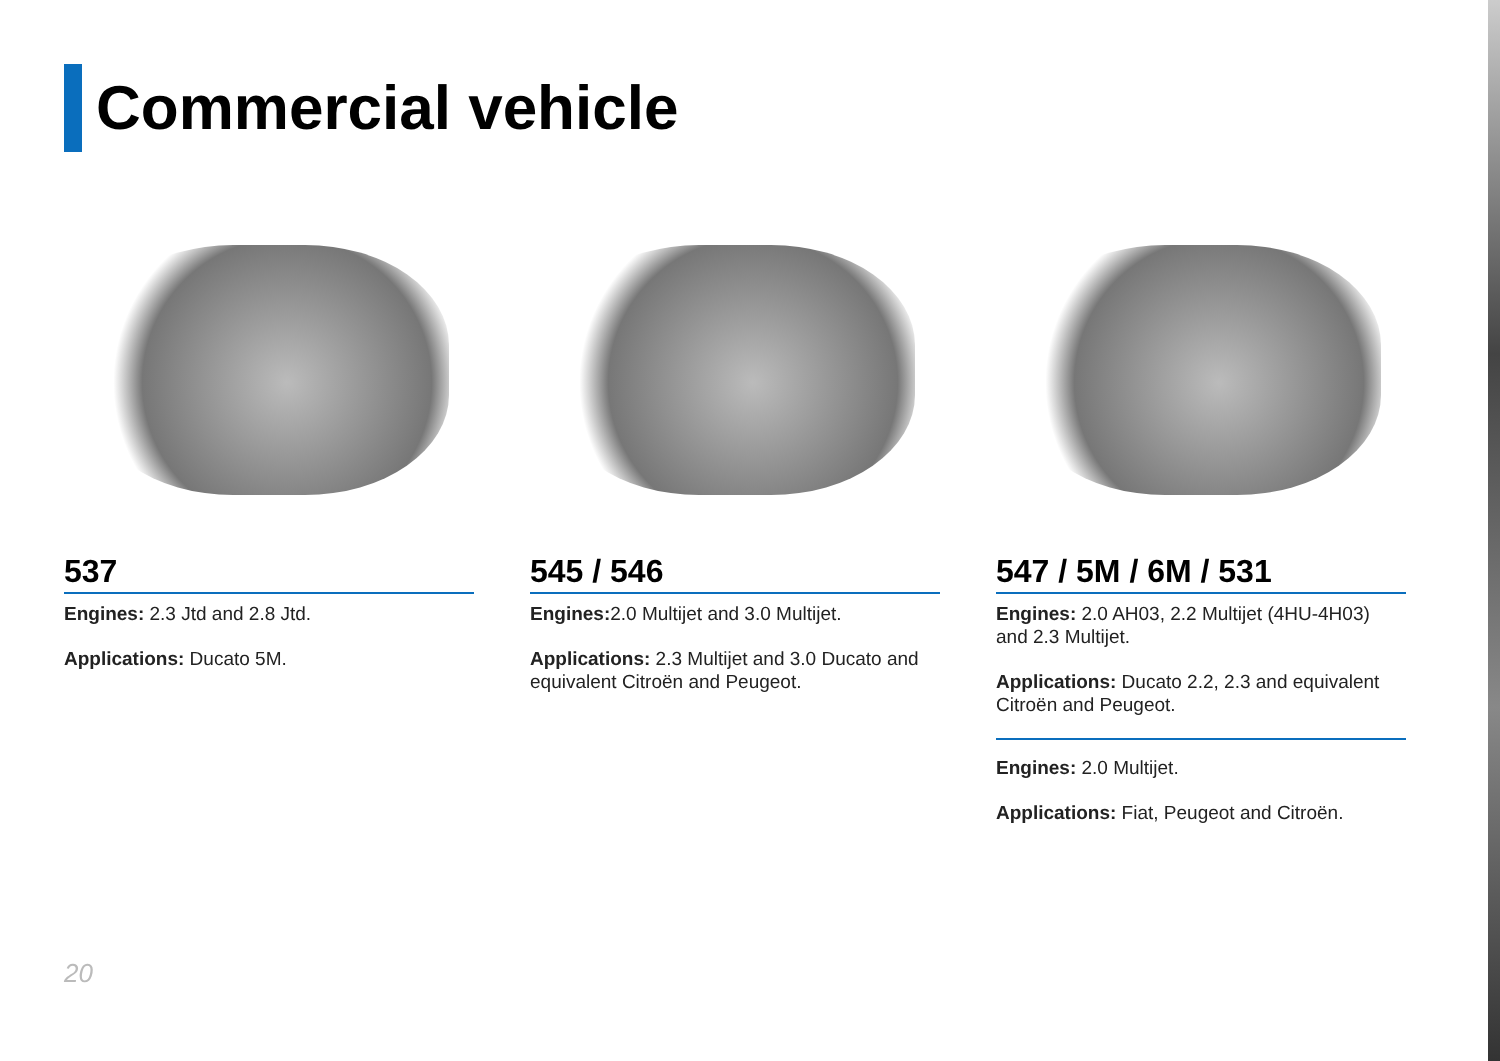Commercial vehicle
537
Engines: 2.3 Jtd and 2.8 Jtd.
Applications: Ducato 5M.
545 / 546
Engines: 2.0 Multijet and 3.0 Multijet.
Applications: 2.3 Multijet and 3.0 Ducato and equivalent Citroën and Peugeot.
547 / 5M / 6M / 531
Engines: 2.0 AH03, 2.2 Multijet (4HU-4H03) and 2.3 Multijet.
Applications: Ducato 2.2, 2.3 and equivalent Citroën and Peugeot.
Engines: 2.0 Multijet.
Applications: Fiat, Peugeot and Citroën.
20